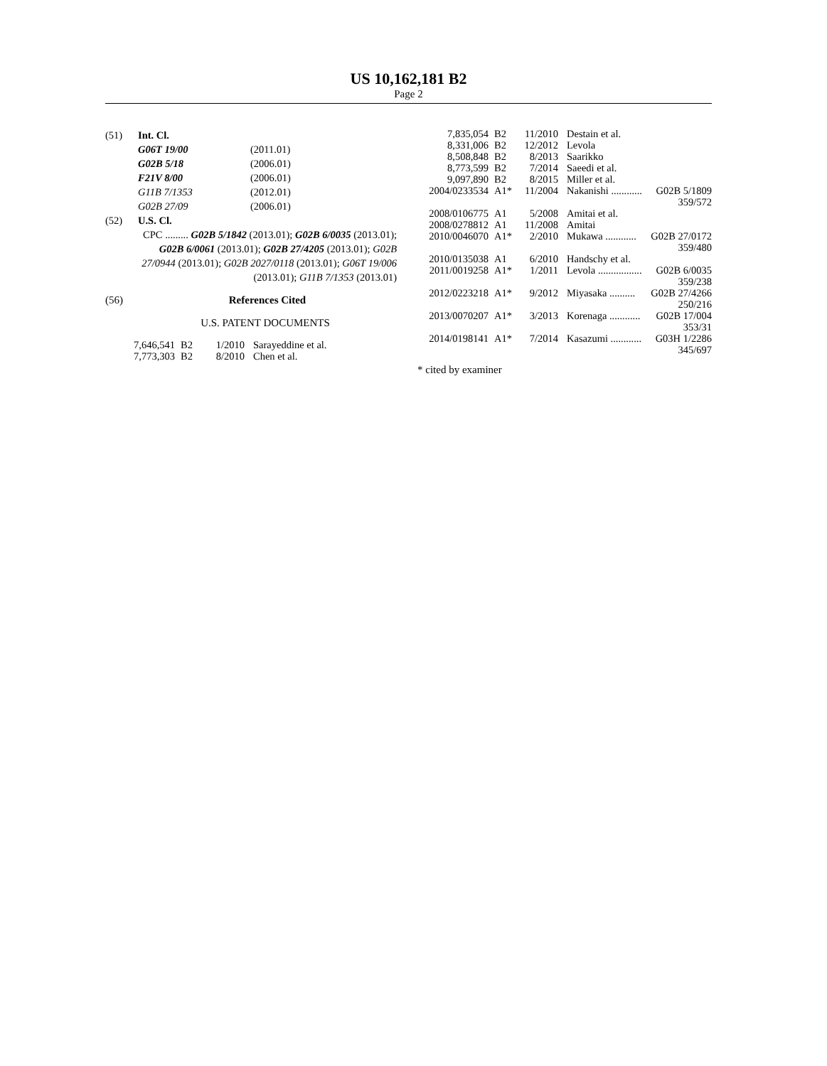US 10,162,181 B2
Page 2
| (51) | Int. Cl. | |
| | G06T 19/00 | (2011.01) |
| | G02B 5/18 | (2006.01) |
| | F21V 8/00 | (2006.01) |
| | G11B 7/1353 | (2012.01) |
| | G02B 27/09 | (2006.01) |
| (52) | U.S. Cl. | |
| | CPC ......... G02B 5/1842 (2013.01); G02B 6/0035 (2013.01); G02B 6/0061 (2013.01); G02B 27/4205 (2013.01); G02B 27/0944 (2013.01); G02B 2027/0118 (2013.01); G06T 19/006 (2013.01); G11B 7/1353 (2013.01) | |
| (56) | References Cited |
U.S. PATENT DOCUMENTS
| 7,646,541 | B2 | 1/2010 | Sarayeddine et al. |
| 7,773,303 | B2 | 8/2010 | Chen et al. |
| 7,835,054 | B2 | 11/2010 | Destain et al. | |
| 8,331,006 | B2 | 12/2012 | Levola | |
| 8,508,848 | B2 | 8/2013 | Saarikko | |
| 8,773,599 | B2 | 7/2014 | Saeedi et al. | |
| 9,097,890 | B2 | 8/2015 | Miller et al. | |
| 2004/0233534 | A1* | 11/2004 | Nakanishi ............ | G02B 5/1809 359/572 |
| 2008/0106775 | A1 | 5/2008 | Amitai et al. | |
| 2008/0278812 | A1 | 11/2008 | Amitai | |
| 2010/0046070 | A1* | 2/2010 | Mukawa ............ | G02B 27/0172 359/480 |
| 2010/0135038 | A1 | 6/2010 | Handschy et al. | |
| 2011/0019258 | A1* | 1/2011 | Levola ................. | G02B 6/0035 359/238 |
| 2012/0223218 | A1* | 9/2012 | Miyasaka .......... | G02B 27/4266 250/216 |
| 2013/0070207 | A1* | 3/2013 | Korenaga ............ | G02B 17/004 353/31 |
| 2014/0198141 | A1* | 7/2014 | Kasazumi ............ | G03H 1/2286 345/697 |
* cited by examiner